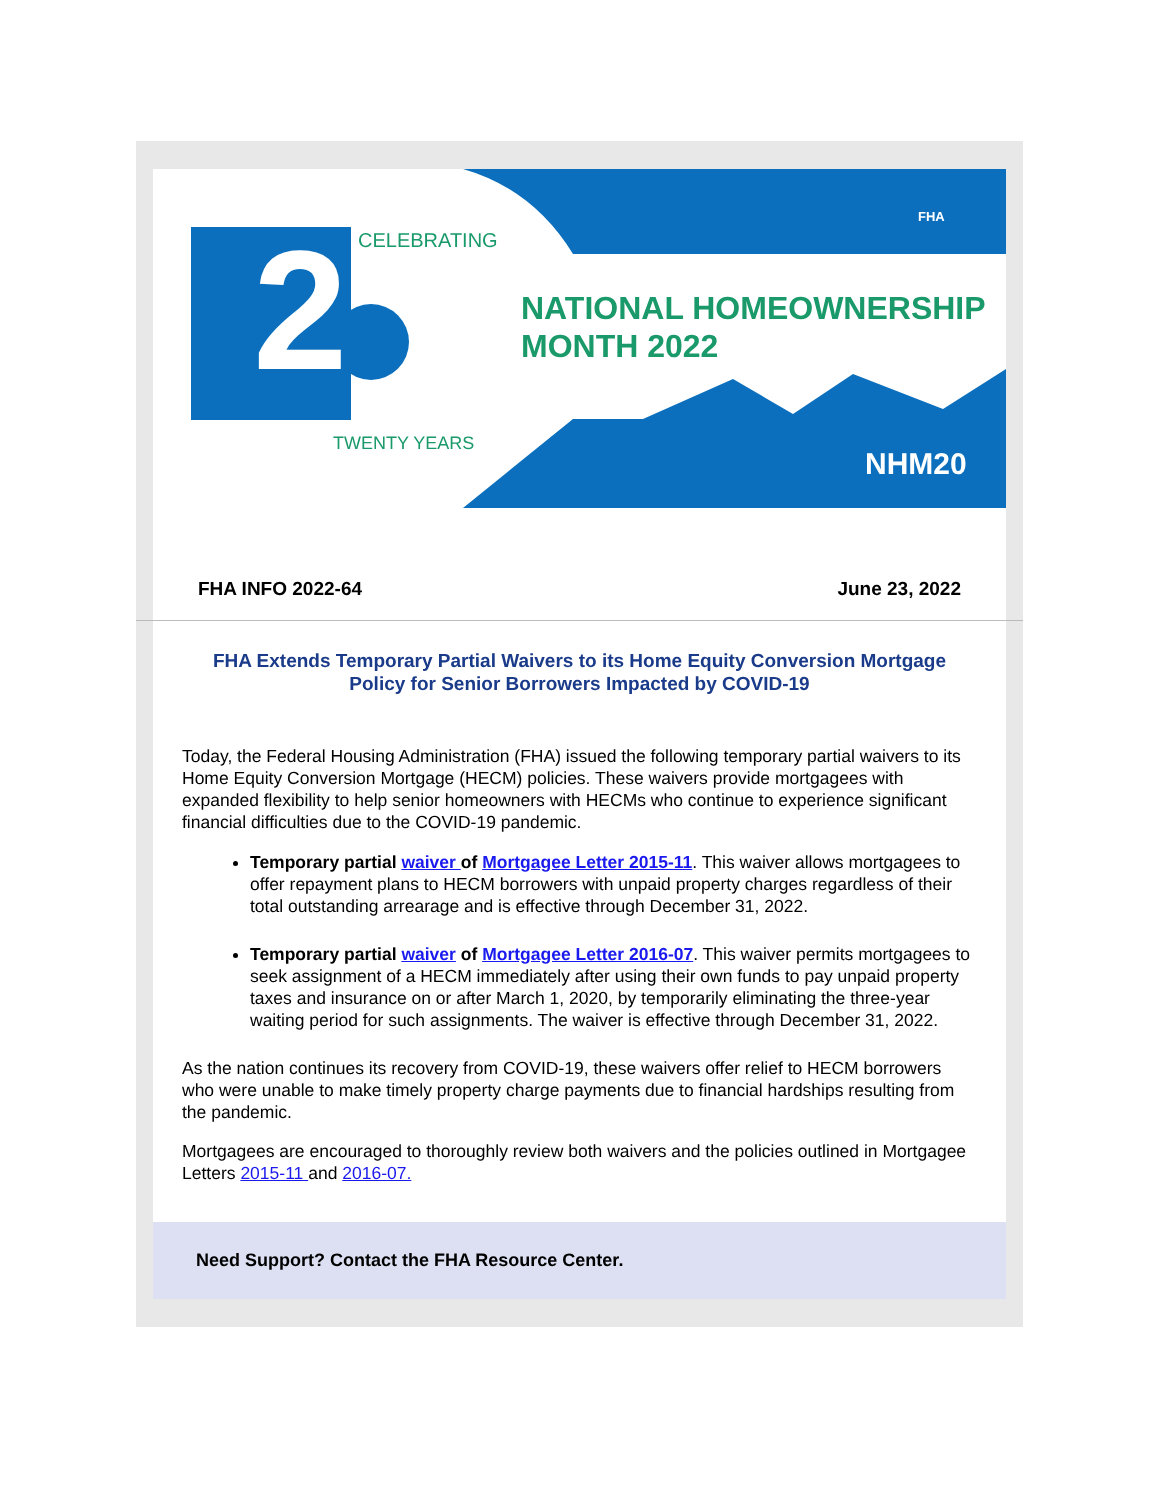2
NATIONAL HOMEOWNERSHIP
MONTH 2022
CELEBRATING
TWENTY YEARS
NHM20
FHA
FHA INFO 2022-64 June 23, 2022
FHA Extends Temporary Partial Waivers to its Home Equity Conversion Mortgage Policy for Senior Borrowers Impacted by COVID-19
Today, the Federal Housing Administration (FHA) issued the following temporary partial waivers to its Home Equity Conversion Mortgage (HECM) policies. These waivers provide mortgagees with expanded flexibility to help senior homeowners with HECMs who continue to experience significant financial difficulties due to the COVID-19 pandemic.
Temporary partial waiver of Mortgagee Letter 2015-11. This waiver allows mortgagees to offer repayment plans to HECM borrowers with unpaid property charges regardless of their total outstanding arrearage and is effective through December 31, 2022.
Temporary partial waiver of Mortgagee Letter 2016-07. This waiver permits mortgagees to seek assignment of a HECM immediately after using their own funds to pay unpaid property taxes and insurance on or after March 1, 2020, by temporarily eliminating the three-year waiting period for such assignments. The waiver is effective through December 31, 2022.
As the nation continues its recovery from COVID-19, these waivers offer relief to HECM borrowers who were unable to make timely property charge payments due to financial hardships resulting from the pandemic.
Mortgagees are encouraged to thoroughly review both waivers and the policies outlined in Mortgagee Letters 2015-11 and 2016-07.
Need Support? Contact the FHA Resource Center.